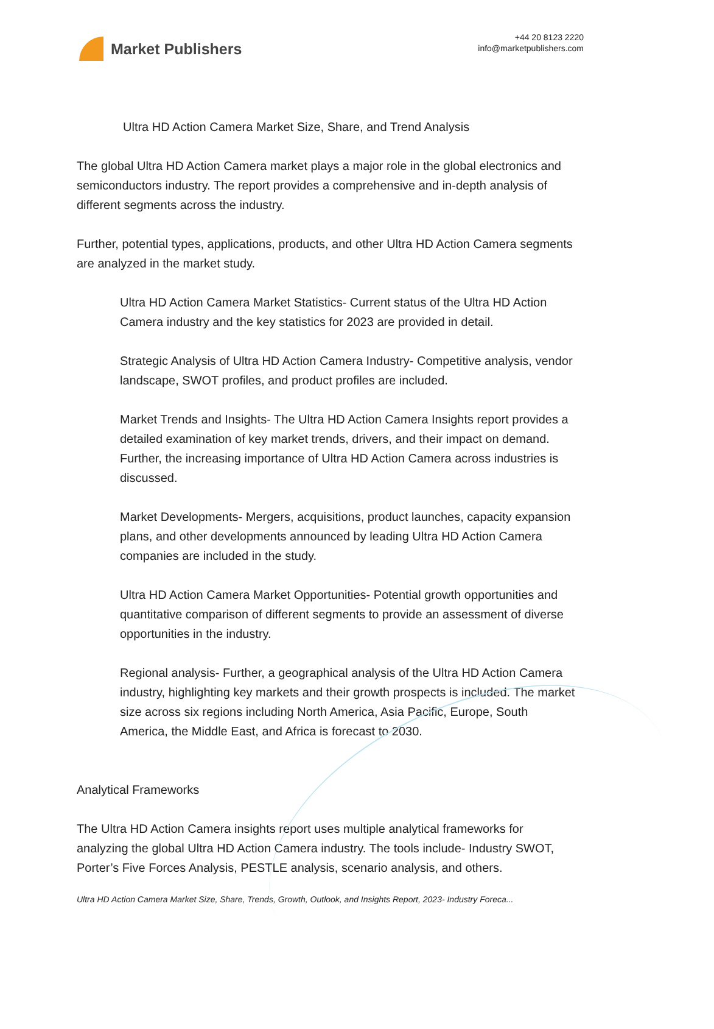Market Publishers
+44 20 8123 2220
info@marketpublishers.com
Ultra HD Action Camera Market Size, Share, and Trend Analysis
The global Ultra HD Action Camera market plays a major role in the global electronics and semiconductors industry. The report provides a comprehensive and in-depth analysis of different segments across the industry.
Further, potential types, applications, products, and other Ultra HD Action Camera segments are analyzed in the market study.
Ultra HD Action Camera Market Statistics- Current status of the Ultra HD Action Camera industry and the key statistics for 2023 are provided in detail.
Strategic Analysis of Ultra HD Action Camera Industry- Competitive analysis, vendor landscape, SWOT profiles, and product profiles are included.
Market Trends and Insights- The Ultra HD Action Camera Insights report provides a detailed examination of key market trends, drivers, and their impact on demand. Further, the increasing importance of Ultra HD Action Camera across industries is discussed.
Market Developments- Mergers, acquisitions, product launches, capacity expansion plans, and other developments announced by leading Ultra HD Action Camera companies are included in the study.
Ultra HD Action Camera Market Opportunities- Potential growth opportunities and quantitative comparison of different segments to provide an assessment of diverse opportunities in the industry.
Regional analysis- Further, a geographical analysis of the Ultra HD Action Camera industry, highlighting key markets and their growth prospects is included. The market size across six regions including North America, Asia Pacific, Europe, South America, the Middle East, and Africa is forecast to 2030.
Analytical Frameworks
The Ultra HD Action Camera insights report uses multiple analytical frameworks for analyzing the global Ultra HD Action Camera industry. The tools include- Industry SWOT, Porter’s Five Forces Analysis, PESTLE analysis, scenario analysis, and others.
Ultra HD Action Camera Market Size, Share, Trends, Growth, Outlook, and Insights Report, 2023- Industry Foreca...